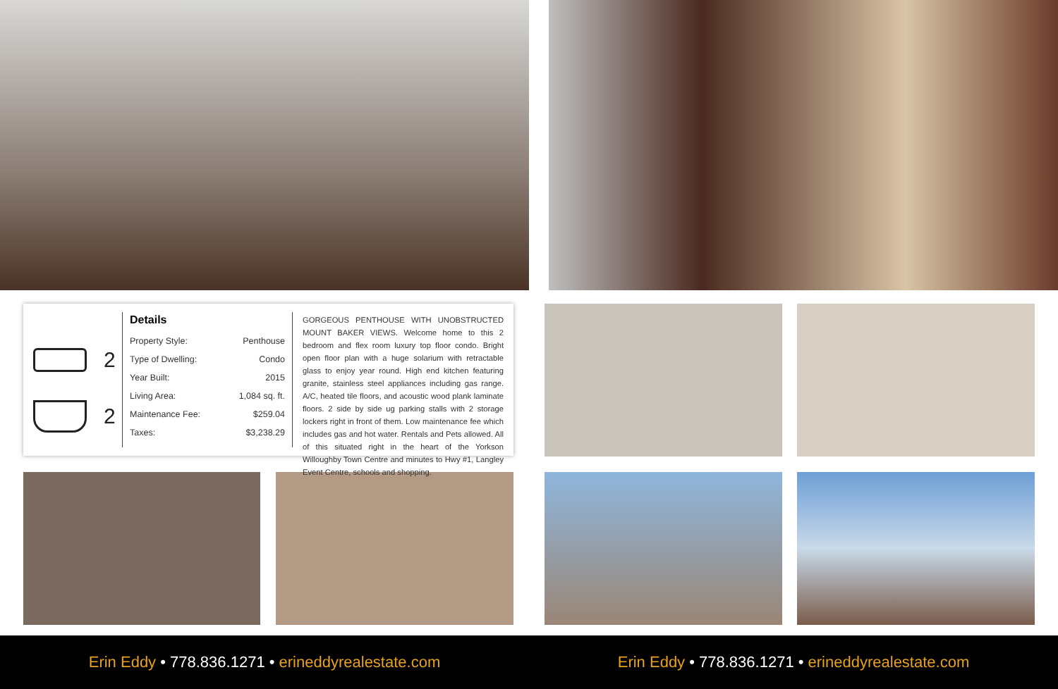2
2
Details
| Property Style: | Penthouse |
| Type of Dwelling: | Condo |
| Year Built: | 2015 |
| Living Area: | 1,084 sq. ft. |
| Maintenance Fee: | $259.04 |
| Taxes: | $3,238.29 |
GORGEOUS PENTHOUSE WITH UNOBSTRUCTED MOUNT BAKER VIEWS. Welcome home to this 2 bedroom and flex room luxury top floor condo. Bright open floor plan with a huge solarium with retractable glass to enjoy year round. High end kitchen featuring granite, stainless steel appliances including gas range. A/C, heated tile floors, and acoustic wood plank laminate floors. 2 side by side ug parking stalls with 2 storage lockers right in front of them. Low maintenance fee which includes gas and hot water. Rentals and Pets allowed. All of this situated right in the heart of the Yorkson Willoughby Town Centre and minutes to Hwy #1, Langley Event Centre, schools and shopping.
Erin Eddy • 778.836.1271 • erineddyrealestate.com Erin Eddy • 778.836.1271 • erineddyrealestate.com